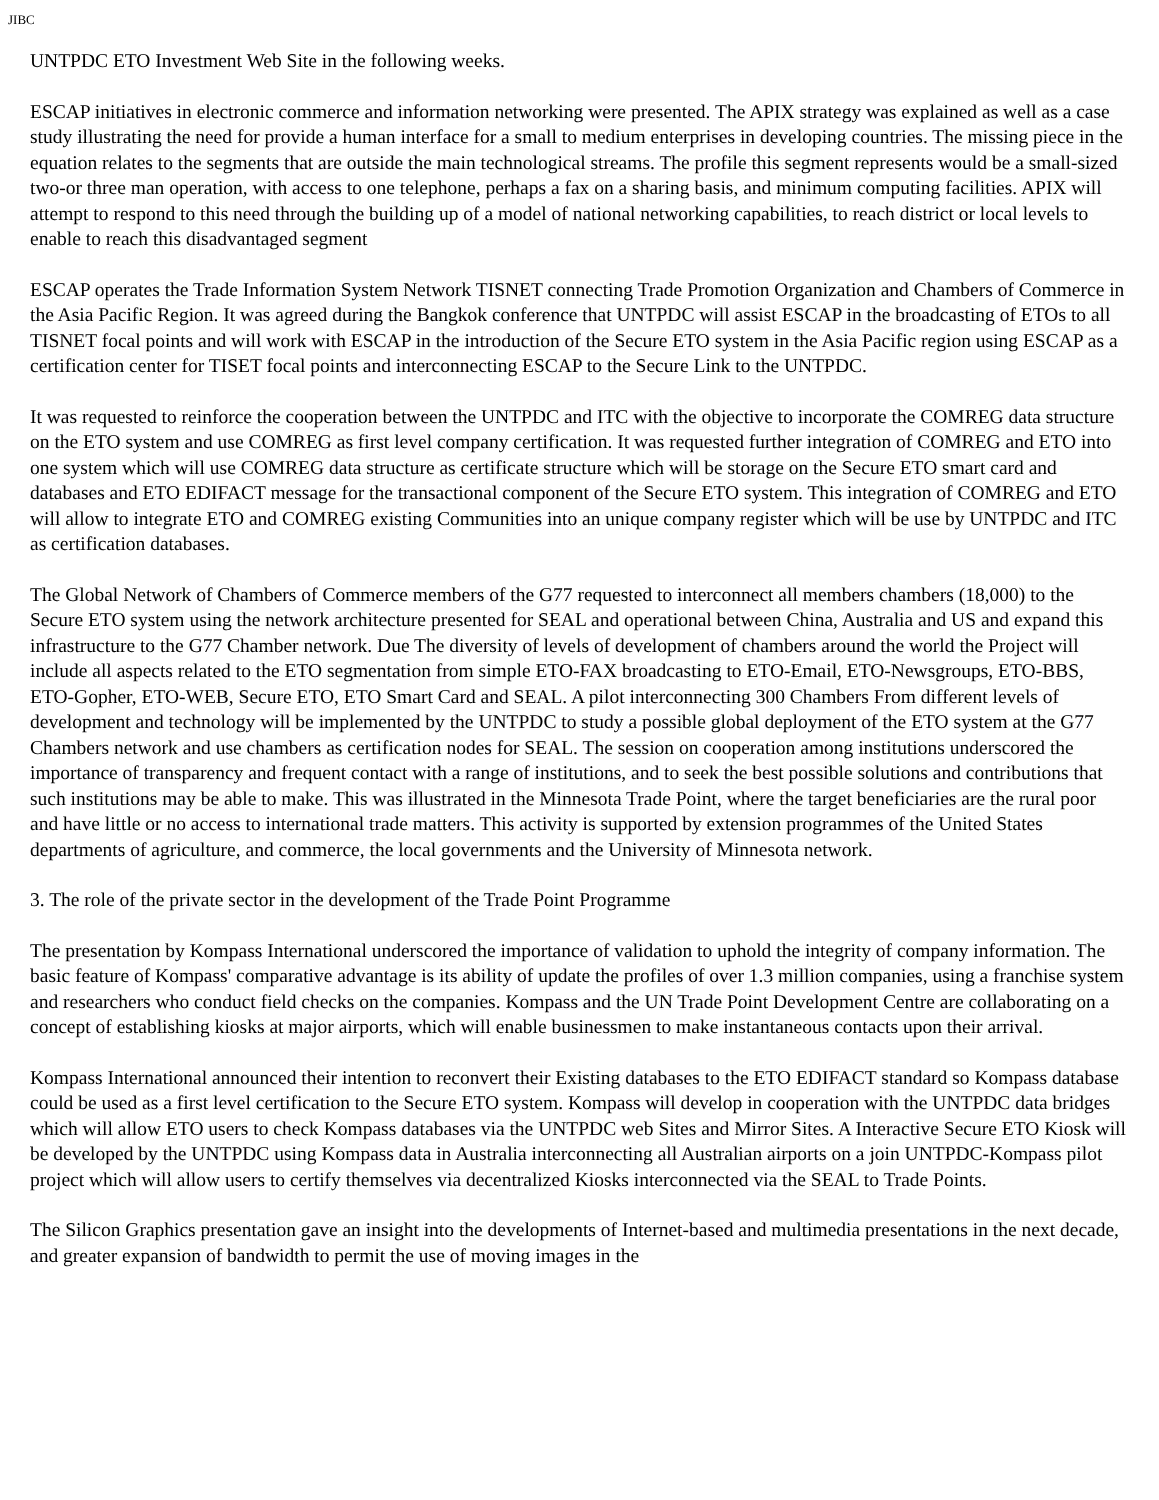JIBC
UNTPDC ETO Investment Web Site in the following weeks.
ESCAP initiatives in electronic commerce and information networking were presented. The APIX strategy was explained as well as a case study illustrating the need for provide a human interface for a small to medium enterprises in developing countries. The missing piece in the equation relates to the segments that are outside the main technological streams. The profile this segment represents would be a small-sized two-or three man operation, with access to one telephone, perhaps a fax on a sharing basis, and minimum computing facilities. APIX will attempt to respond to this need through the building up of a model of national networking capabilities, to reach district or local levels to enable to reach this disadvantaged segment
ESCAP operates the Trade Information System Network TISNET connecting Trade Promotion Organization and Chambers of Commerce in the Asia Pacific Region. It was agreed during the Bangkok conference that UNTPDC will assist ESCAP in the broadcasting of ETOs to all TISNET focal points and will work with ESCAP in the introduction of the Secure ETO system in the Asia Pacific region using ESCAP as a certification center for TISET focal points and interconnecting ESCAP to the Secure Link to the UNTPDC.
It was requested to reinforce the cooperation between the UNTPDC and ITC with the objective to incorporate the COMREG data structure on the ETO system and use COMREG as first level company certification. It was requested further integration of COMREG and ETO into one system which will use COMREG data structure as certificate structure which will be storage on the Secure ETO smart card and databases and ETO EDIFACT message for the transactional component of the Secure ETO system. This integration of COMREG and ETO will allow to integrate ETO and COMREG existing Communities into an unique company register which will be use by UNTPDC and ITC as certification databases.
The Global Network of Chambers of Commerce members of the G77 requested to interconnect all members chambers (18,000) to the Secure ETO system using the network architecture presented for SEAL and operational between China, Australia and US and expand this infrastructure to the G77 Chamber network. Due The diversity of levels of development of chambers around the world the Project will include all aspects related to the ETO segmentation from simple ETO-FAX broadcasting to ETO-Email, ETO-Newsgroups, ETO-BBS, ETO-Gopher, ETO-WEB, Secure ETO, ETO Smart Card and SEAL. A pilot interconnecting 300 Chambers From different levels of development and technology will be implemented by the UNTPDC to study a possible global deployment of the ETO system at the G77 Chambers network and use chambers as certification nodes for SEAL. The session on cooperation among institutions underscored the importance of transparency and frequent contact with a range of institutions, and to seek the best possible solutions and contributions that such institutions may be able to make. This was illustrated in the Minnesota Trade Point, where the target beneficiaries are the rural poor and have little or no access to international trade matters. This activity is supported by extension programmes of the United States departments of agriculture, and commerce, the local governments and the University of Minnesota network.
3. The role of the private sector in the development of the Trade Point Programme
The presentation by Kompass International underscored the importance of validation to uphold the integrity of company information. The basic feature of Kompass' comparative advantage is its ability of update the profiles of over 1.3 million companies, using a franchise system and researchers who conduct field checks on the companies. Kompass and the UN Trade Point Development Centre are collaborating on a concept of establishing kiosks at major airports, which will enable businessmen to make instantaneous contacts upon their arrival.
Kompass International announced their intention to reconvert their Existing databases to the ETO EDIFACT standard so Kompass database could be used as a first level certification to the Secure ETO system. Kompass will develop in cooperation with the UNTPDC data bridges which will allow ETO users to check Kompass databases via the UNTPDC web Sites and Mirror Sites. A Interactive Secure ETO Kiosk will be developed by the UNTPDC using Kompass data in Australia interconnecting all Australian airports on a join UNTPDC-Kompass pilot project which will allow users to certify themselves via decentralized Kiosks interconnected via the SEAL to Trade Points.
The Silicon Graphics presentation gave an insight into the developments of Internet-based and multimedia presentations in the next decade, and greater expansion of bandwidth to permit the use of moving images in the